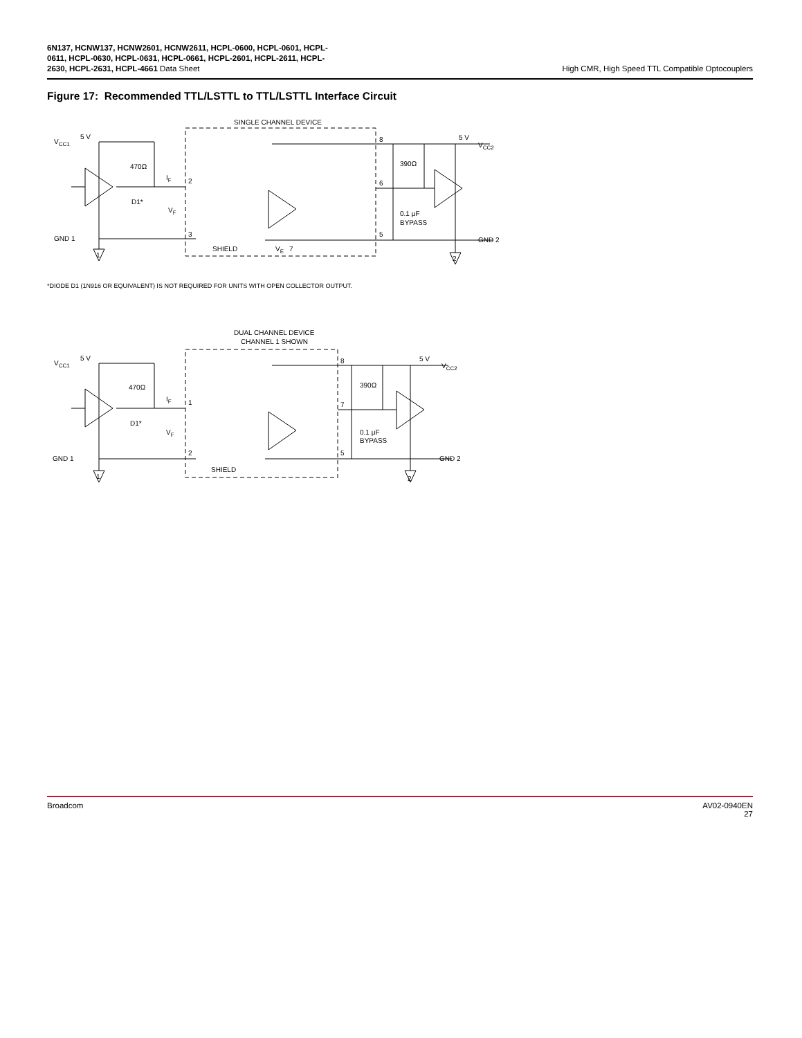6N137, HCNW137, HCNW2601, HCNW2611, HCPL-0600, HCPL-0601, HCPL-
0611, HCPL-0630, HCPL-0631, HCPL-0661, HCPL-2601, HCPL-2611, HCPL-
2630, HCPL-2631, HCPL-4661 Data Sheet
High CMR, High Speed TTL Compatible Optocouplers
Figure 17: Recommended TTL/LSTTL to TTL/LSTTL Interface Circuit
SINGLE CHANNEL DEVICE
VCC1
5 V
470Ω
D1*
IF
VF
2
3
GND 1
SHIELD
VE
7
8
6
5
390Ω
0.1 μF
BYPASS
5 V
VCC2
GND 2
1
2
*DIODE D1 (1N916 OR EQUIVALENT) IS NOT REQUIRED FOR UNITS WITH OPEN COLLECTOR OUTPUT.
DUAL CHANNEL DEVICE
CHANNEL 1 SHOWN
VCC1
5 V
470Ω
D1*
IF
VF
1
2
GND 1
SHIELD
8
7
5
390Ω
0.1 μF
BYPASS
5 V
VCC2
GND 2
1
2
Broadcom AV02-0940EN
27